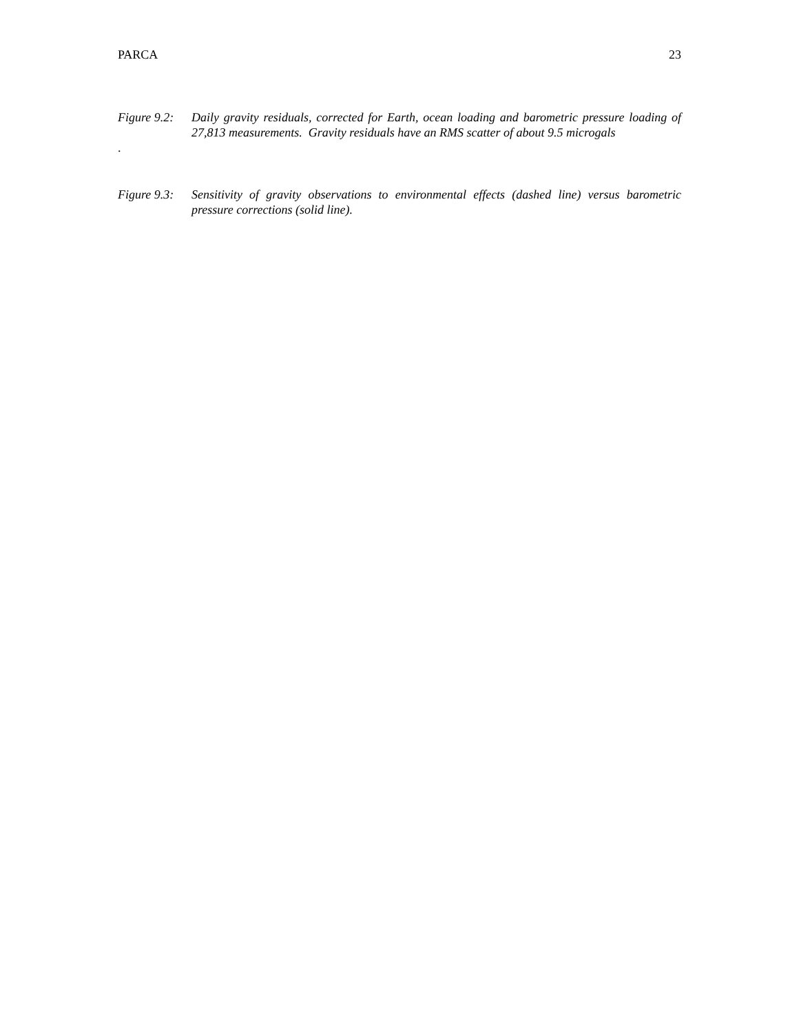PARCA 23
Figure 9.2:
Daily gravity residuals, corrected for Earth, ocean loading and barometric pressure loading of 27,813 measurements. Gravity residuals have an RMS scatter of about 9.5 microgals
.
Figure 9.3:
Sensitivity of gravity observations to environmental effects (dashed line) versus barometric pressure corrections (solid line).